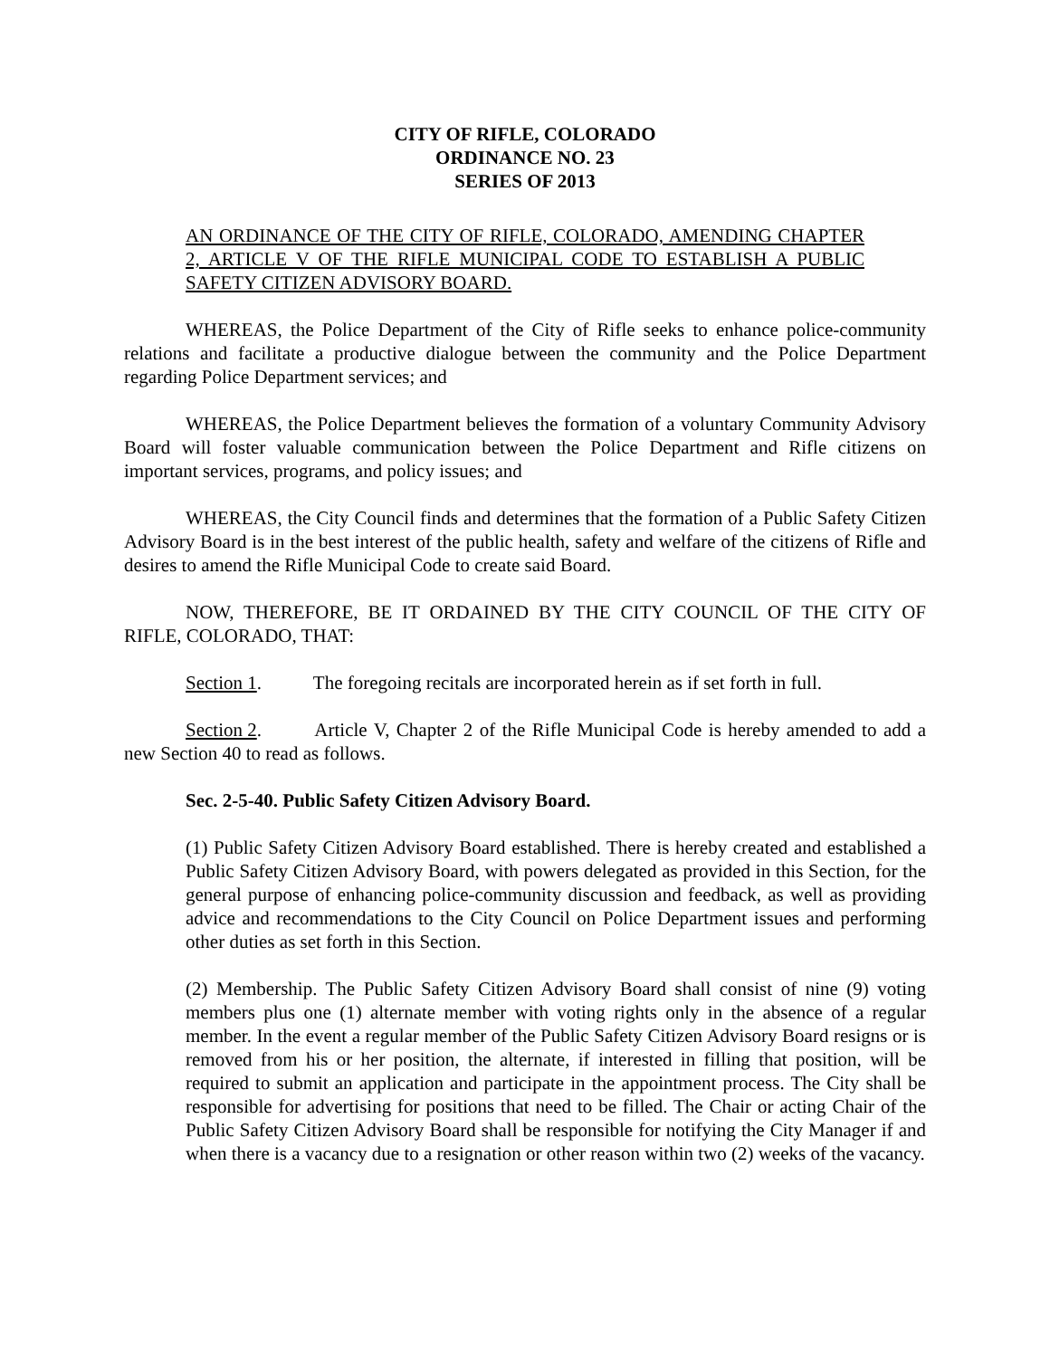CITY OF RIFLE, COLORADO
ORDINANCE NO. 23
SERIES OF 2013
AN ORDINANCE OF THE CITY OF RIFLE, COLORADO, AMENDING CHAPTER 2, ARTICLE V OF THE RIFLE MUNICIPAL CODE TO ESTABLISH A PUBLIC SAFETY CITIZEN ADVISORY BOARD.
WHEREAS, the Police Department of the City of Rifle seeks to enhance police-community relations and facilitate a productive dialogue between the community and the Police Department regarding Police Department services; and
WHEREAS, the Police Department believes the formation of a voluntary Community Advisory Board will foster valuable communication between the Police Department and Rifle citizens on important services, programs, and policy issues; and
WHEREAS, the City Council finds and determines that the formation of a Public Safety Citizen Advisory Board is in the best interest of the public health, safety and welfare of the citizens of Rifle and desires to amend the Rifle Municipal Code to create said Board.
NOW, THEREFORE, BE IT ORDAINED BY THE CITY COUNCIL OF THE CITY OF RIFLE, COLORADO, THAT:
Section 1. The foregoing recitals are incorporated herein as if set forth in full.
Section 2. Article V, Chapter 2 of the Rifle Municipal Code is hereby amended to add a new Section 40 to read as follows.
Sec. 2-5-40. Public Safety Citizen Advisory Board.
(1) Public Safety Citizen Advisory Board established. There is hereby created and established a Public Safety Citizen Advisory Board, with powers delegated as provided in this Section, for the general purpose of enhancing police-community discussion and feedback, as well as providing advice and recommendations to the City Council on Police Department issues and performing other duties as set forth in this Section.
(2) Membership. The Public Safety Citizen Advisory Board shall consist of nine (9) voting members plus one (1) alternate member with voting rights only in the absence of a regular member. In the event a regular member of the Public Safety Citizen Advisory Board resigns or is removed from his or her position, the alternate, if interested in filling that position, will be required to submit an application and participate in the appointment process. The City shall be responsible for advertising for positions that need to be filled. The Chair or acting Chair of the Public Safety Citizen Advisory Board shall be responsible for notifying the City Manager if and when there is a vacancy due to a resignation or other reason within two (2) weeks of the vacancy.